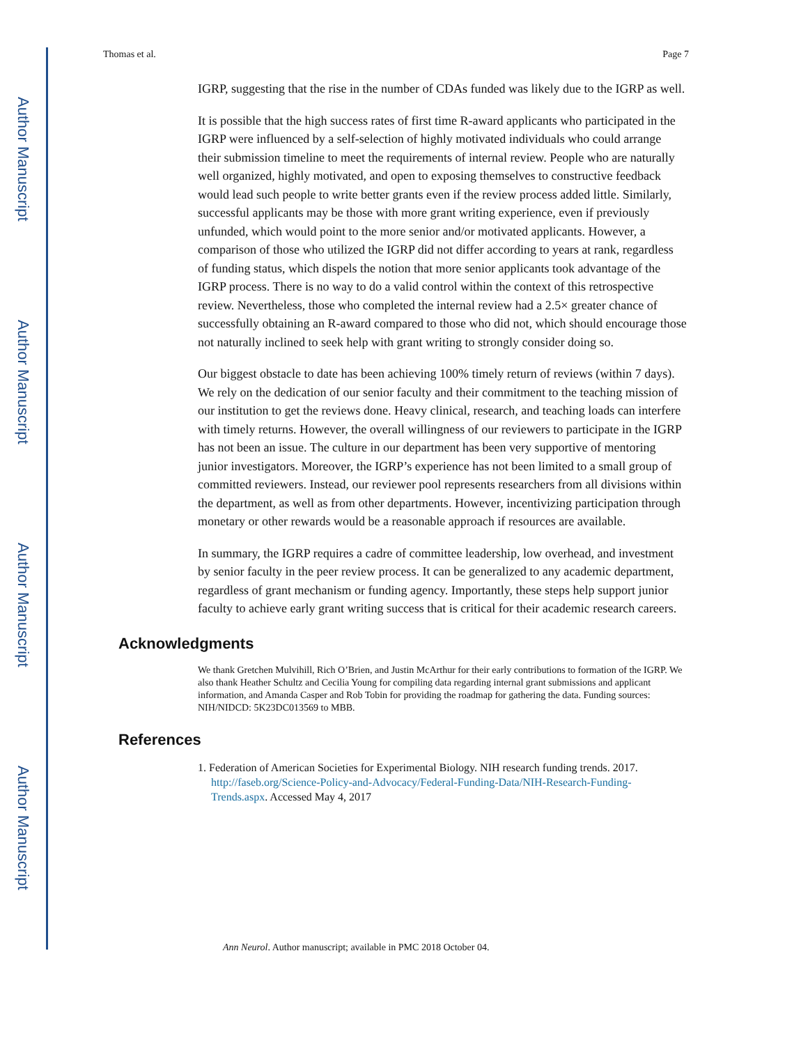Author Manuscript
Author Manuscript
Author Manuscript
Author Manuscript
Thomas et al. Page 7
IGRP, suggesting that the rise in the number of CDAs funded was likely due to the IGRP as well.
It is possible that the high success rates of first time R-award applicants who participated in the IGRP were influenced by a self-selection of highly motivated individuals who could arrange their submission timeline to meet the requirements of internal review. People who are naturally well organized, highly motivated, and open to exposing themselves to constructive feedback would lead such people to write better grants even if the review process added little. Similarly, successful applicants may be those with more grant writing experience, even if previously unfunded, which would point to the more senior and/or motivated applicants. However, a comparison of those who utilized the IGRP did not differ according to years at rank, regardless of funding status, which dispels the notion that more senior applicants took advantage of the IGRP process. There is no way to do a valid control within the context of this retrospective review. Nevertheless, those who completed the internal review had a 2.5× greater chance of successfully obtaining an R-award compared to those who did not, which should encourage those not naturally inclined to seek help with grant writing to strongly consider doing so.
Our biggest obstacle to date has been achieving 100% timely return of reviews (within 7 days). We rely on the dedication of our senior faculty and their commitment to the teaching mission of our institution to get the reviews done. Heavy clinical, research, and teaching loads can interfere with timely returns. However, the overall willingness of our reviewers to participate in the IGRP has not been an issue. The culture in our department has been very supportive of mentoring junior investigators. Moreover, the IGRP’s experience has not been limited to a small group of committed reviewers. Instead, our reviewer pool represents researchers from all divisions within the department, as well as from other departments. However, incentivizing participation through monetary or other rewards would be a reasonable approach if resources are available.
In summary, the IGRP requires a cadre of committee leadership, low overhead, and investment by senior faculty in the peer review process. It can be generalized to any academic department, regardless of grant mechanism or funding agency. Importantly, these steps help support junior faculty to achieve early grant writing success that is critical for their academic research careers.
Acknowledgments
We thank Gretchen Mulvihill, Rich O’Brien, and Justin McArthur for their early contributions to formation of the IGRP. We also thank Heather Schultz and Cecilia Young for compiling data regarding internal grant submissions and applicant information, and Amanda Casper and Rob Tobin for providing the roadmap for gathering the data. Funding sources: NIH/NIDCD: 5K23DC013569 to MBB.
References
1. Federation of American Societies for Experimental Biology. NIH research funding trends. 2017. http://faseb.org/Science-Policy-and-Advocacy/Federal-Funding-Data/NIH-Research-Funding-Trends.aspx. Accessed May 4, 2017
Ann Neurol. Author manuscript; available in PMC 2018 October 04.